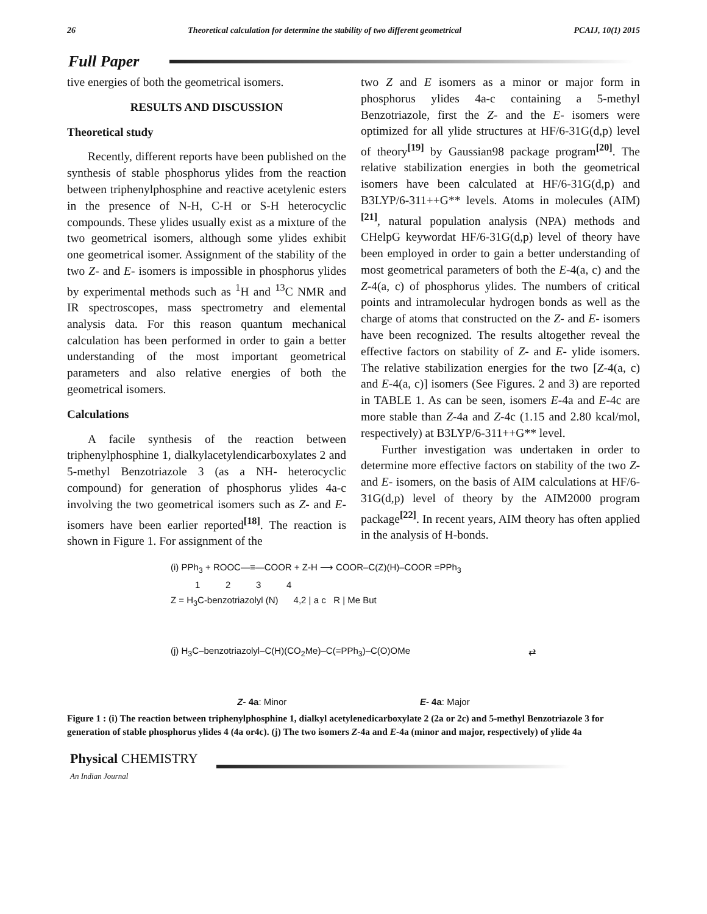26 Theoretical calculation for determine the stability of two different geometrical PCAIJ, 10(1) 2015
Full Paper
tive energies of both the geometrical isomers.
RESULTS AND DISCUSSION
Theoretical study
Recently, different reports have been published on the synthesis of stable phosphorus ylides from the reaction between triphenylphosphine and reactive acetylenic esters in the presence of N-H, C-H or S-H heterocyclic compounds. These ylides usually exist as a mixture of the two geometrical isomers, although some ylides exhibit one geometrical isomer. Assignment of the stability of the two Z- and E- isomers is impossible in phosphorus ylides by experimental methods such as <sup>1</sup>H and <sup>13</sup>C NMR and IR spectroscopes, mass spectrometry and elemental analysis data. For this reason quantum mechanical calculation has been performed in order to gain a better understanding of the most important geometrical parameters and also relative energies of both the geometrical isomers.
Calculations
A facile synthesis of the reaction between triphenylphosphine 1, dialkylacetylendicarboxylates 2 and 5-methyl Benzotriazole 3 (as a NH- heterocyclic compound) for generation of phosphorus ylides 4a-c involving the two geometrical isomers such as Z- and E- isomers have been earlier reported<sup>[18]</sup>. The reaction is shown in Figure 1. For assignment of the
two Z and E isomers as a minor or major form in phosphorus ylides 4a-c containing a 5-methyl Benzotriazole, first the Z- and the E- isomers were optimized for all ylide structures at HF/6-31G(d,p) level of theory<sup>[19]</sup> by Gaussian98 package program<sup>[20]</sup>. The relative stabilization energies in both the geometrical isomers have been calculated at HF/6-31G(d,p) and B3LYP/6-311++G** levels. Atoms in molecules (AIM)<sup>[21]</sup>, natural population analysis (NPA) methods and CHelpG keywordat HF/6-31G(d,p) level of theory have been employed in order to gain a better understanding of most geometrical parameters of both the E-4(a, c) and the Z-4(a, c) of phosphorus ylides. The numbers of critical points and intramolecular hydrogen bonds as well as the charge of atoms that constructed on the Z- and E- isomers have been recognized. The results altogether reveal the effective factors on stability of Z- and E- ylide isomers. The relative stabilization energies for the two [Z-4(a, c) and E-4(a, c)] isomers (See Figures. 2 and 3) are reported in TABLE 1. As can be seen, isomers E-4a and E-4c are more stable than Z-4a and Z-4c (1.15 and 2.80 kcal/mol, respectively) at B3LYP/6-311++G** level.
Further investigation was undertaken in order to determine more effective factors on stability of the two Z- and E- isomers, on the basis of AIM calculations at HF/6-31G(d,p) level of theory by the AIM2000 program package<sup>[22]</sup>. In recent years, AIM theory has often applied in the analysis of H-bonds.
(i) PPh<sub>3</sub> + ROOC—≡—COOR + Z-H ⟶ COOR–C(Z)(H)–COOR =PPh<sub>3</sub>
1 2 3 4
Z = H<sub>3</sub>C-benzotriazolyl (N) 4,2 | a c R | Me But
(j) H<sub>3</sub>C–benzotriazolyl–C(H)(CO<sub>2</sub>Me)–C(=PPh<sub>3</sub>)–C(O)OMe ⇄
Z- 4a: Minor E- 4a: Major
Figure 1 : (i) The reaction between triphenylphosphine 1, dialkyl acetylenedicarboxylate 2 (2a or 2c) and 5-methyl Benzotriazole 3 for generation of stable phosphorus ylides 4 (4a or4c). (j) The two isomers Z-4a and E-4a (minor and major, respectively) of ylide 4a
Physical CHEMISTRY
An Indian Journal